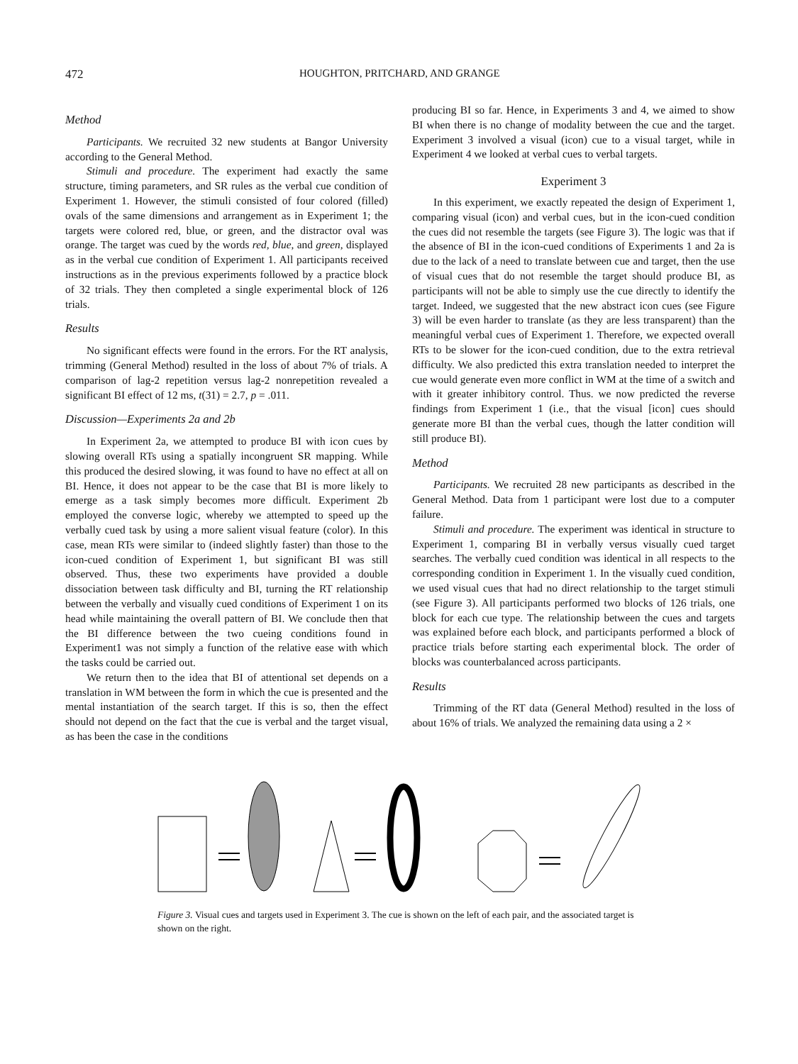472 HOUGHTON, PRITCHARD, AND GRANGE
Method
Participants. We recruited 32 new students at Bangor University according to the General Method.
Stimuli and procedure. The experiment had exactly the same structure, timing parameters, and SR rules as the verbal cue condition of Experiment 1. However, the stimuli consisted of four colored (filled) ovals of the same dimensions and arrangement as in Experiment 1; the targets were colored red, blue, or green, and the distractor oval was orange. The target was cued by the words red, blue, and green, displayed as in the verbal cue condition of Experiment 1. All participants received instructions as in the previous experiments followed by a practice block of 32 trials. They then completed a single experimental block of 126 trials.
Results
No significant effects were found in the errors. For the RT analysis, trimming (General Method) resulted in the loss of about 7% of trials. A comparison of lag-2 repetition versus lag-2 nonrepetition revealed a significant BI effect of 12 ms, t(31) = 2.7, p = .011.
Discussion—Experiments 2a and 2b
In Experiment 2a, we attempted to produce BI with icon cues by slowing overall RTs using a spatially incongruent SR mapping. While this produced the desired slowing, it was found to have no effect at all on BI. Hence, it does not appear to be the case that BI is more likely to emerge as a task simply becomes more difficult. Experiment 2b employed the converse logic, whereby we attempted to speed up the verbally cued task by using a more salient visual feature (color). In this case, mean RTs were similar to (indeed slightly faster) than those to the icon-cued condition of Experiment 1, but significant BI was still observed. Thus, these two experiments have provided a double dissociation between task difficulty and BI, turning the RT relationship between the verbally and visually cued conditions of Experiment 1 on its head while maintaining the overall pattern of BI. We conclude then that the BI difference between the two cueing conditions found in Experiment1 was not simply a function of the relative ease with which the tasks could be carried out.
We return then to the idea that BI of attentional set depends on a translation in WM between the form in which the cue is presented and the mental instantiation of the search target. If this is so, then the effect should not depend on the fact that the cue is verbal and the target visual, as has been the case in the conditions
producing BI so far. Hence, in Experiments 3 and 4, we aimed to show BI when there is no change of modality between the cue and the target. Experiment 3 involved a visual (icon) cue to a visual target, while in Experiment 4 we looked at verbal cues to verbal targets.
Experiment 3
In this experiment, we exactly repeated the design of Experiment 1, comparing visual (icon) and verbal cues, but in the icon-cued condition the cues did not resemble the targets (see Figure 3). The logic was that if the absence of BI in the icon-cued conditions of Experiments 1 and 2a is due to the lack of a need to translate between cue and target, then the use of visual cues that do not resemble the target should produce BI, as participants will not be able to simply use the cue directly to identify the target. Indeed, we suggested that the new abstract icon cues (see Figure 3) will be even harder to translate (as they are less transparent) than the meaningful verbal cues of Experiment 1. Therefore, we expected overall RTs to be slower for the icon-cued condition, due to the extra retrieval difficulty. We also predicted this extra translation needed to interpret the cue would generate even more conflict in WM at the time of a switch and with it greater inhibitory control. Thus. we now predicted the reverse findings from Experiment 1 (i.e., that the visual [icon] cues should generate more BI than the verbal cues, though the latter condition will still produce BI).
Method
Participants. We recruited 28 new participants as described in the General Method. Data from 1 participant were lost due to a computer failure.
Stimuli and procedure. The experiment was identical in structure to Experiment 1, comparing BI in verbally versus visually cued target searches. The verbally cued condition was identical in all respects to the corresponding condition in Experiment 1. In the visually cued condition, we used visual cues that had no direct relationship to the target stimuli (see Figure 3). All participants performed two blocks of 126 trials, one block for each cue type. The relationship between the cues and targets was explained before each block, and participants performed a block of practice trials before starting each experimental block. The order of blocks was counterbalanced across participants.
Results
Trimming of the RT data (General Method) resulted in the loss of about 16% of trials. We analyzed the remaining data using a 2 ×
Figure 3. Visual cues and targets used in Experiment 3. The cue is shown on the left of each pair, and the associated target is shown on the right.